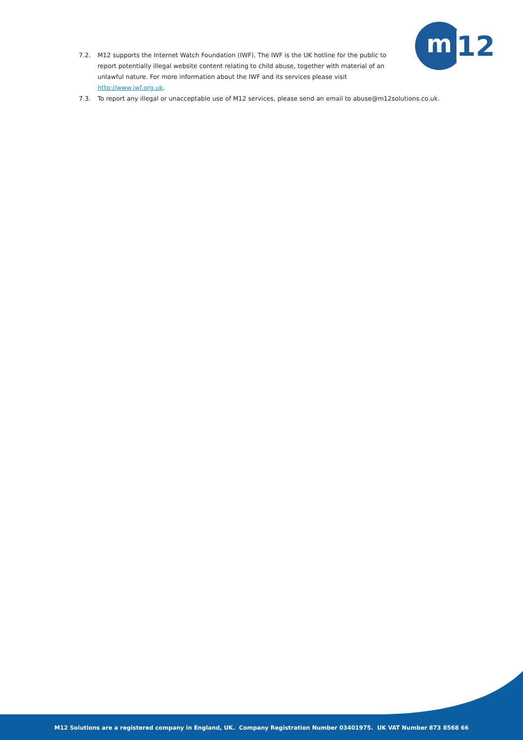m
12
7.2. M12 supports the Internet Watch Foundation (IWF). The IWF is the UK hotline for the public to report potentially illegal website content relating to child abuse, together with material of an unlawful nature. For more information about the IWF and its services please visit http://www.iwf.org.uk.
7.3. To report any illegal or unacceptable use of M12 services, please send an email to abuse@m12solutions.co.uk.
M12 Solutions are a registered company in England, UK. Company Registration Number 03401975. UK VAT Number 873 8568 66